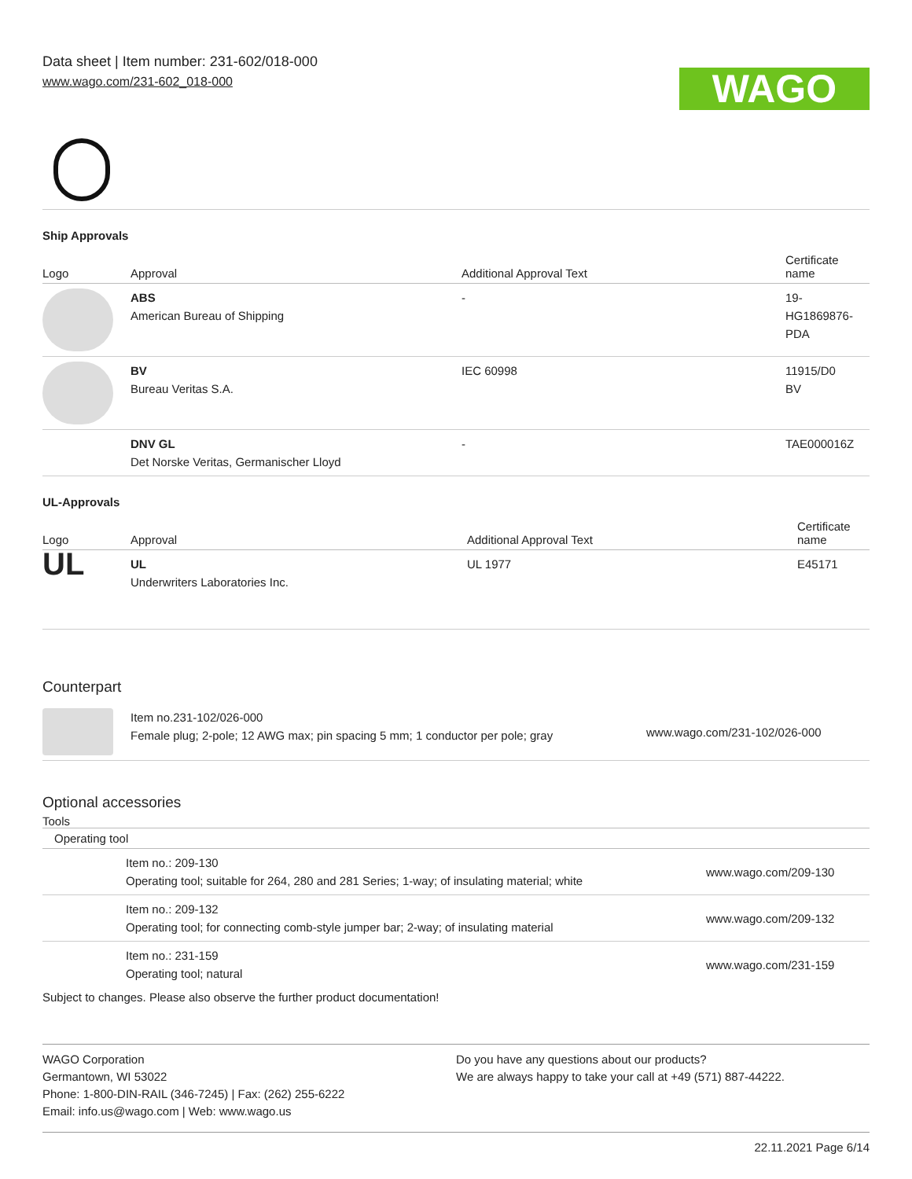Data sheet | Item number: 231-602/018-000
www.wago.com/231-602_018-000
WAGO
Ship Approvals
| Logo | Approval | Additional Approval Text | Certificate name |
| --- | --- | --- | --- |
| | ABS American Bureau of Shipping | - | 19- HG1869876- PDA |
| | BV Bureau Veritas S.A. | IEC 60998 | 11915/D0 BV |
| | DNV GL Det Norske Veritas, Germanischer Lloyd | - | TAE000016Z |
UL-Approvals
| Logo | Approval | Additional Approval Text | Certificate name |
| --- | --- | --- | --- |
| UL | UL Underwriters Laboratories Inc. | UL 1977 | E45171 |
Counterpart
| | Item no.231-102/026-000 Female plug; 2-pole; 12 AWG max; pin spacing 5 mm; 1 conductor per pole; gray | www.wago.com/231-102/026-000 |
Optional accessories
Tools
| Operating tool | | |
| --- | --- | --- |
| | Item no.: 209-130 Operating tool; suitable for 264, 280 and 281 Series; 1-way; of insulating material; white | www.wago.com/209-130 |
| | Item no.: 209-132 Operating tool; for connecting comb-style jumper bar; 2-way; of insulating material | www.wago.com/209-132 |
| | Item no.: 231-159 Operating tool; natural | www.wago.com/231-159 |
Subject to changes. Please also observe the further product documentation!
WAGO Corporation
Germantown, WI 53022
Phone: 1-800-DIN-RAIL (346-7245) | Fax: (262) 255-6222
Email: info.us@wago.com | Web: www.wago.us
Do you have any questions about our products?
We are always happy to take your call at +49 (571) 887-44222.
22.11.2021 Page 6/14